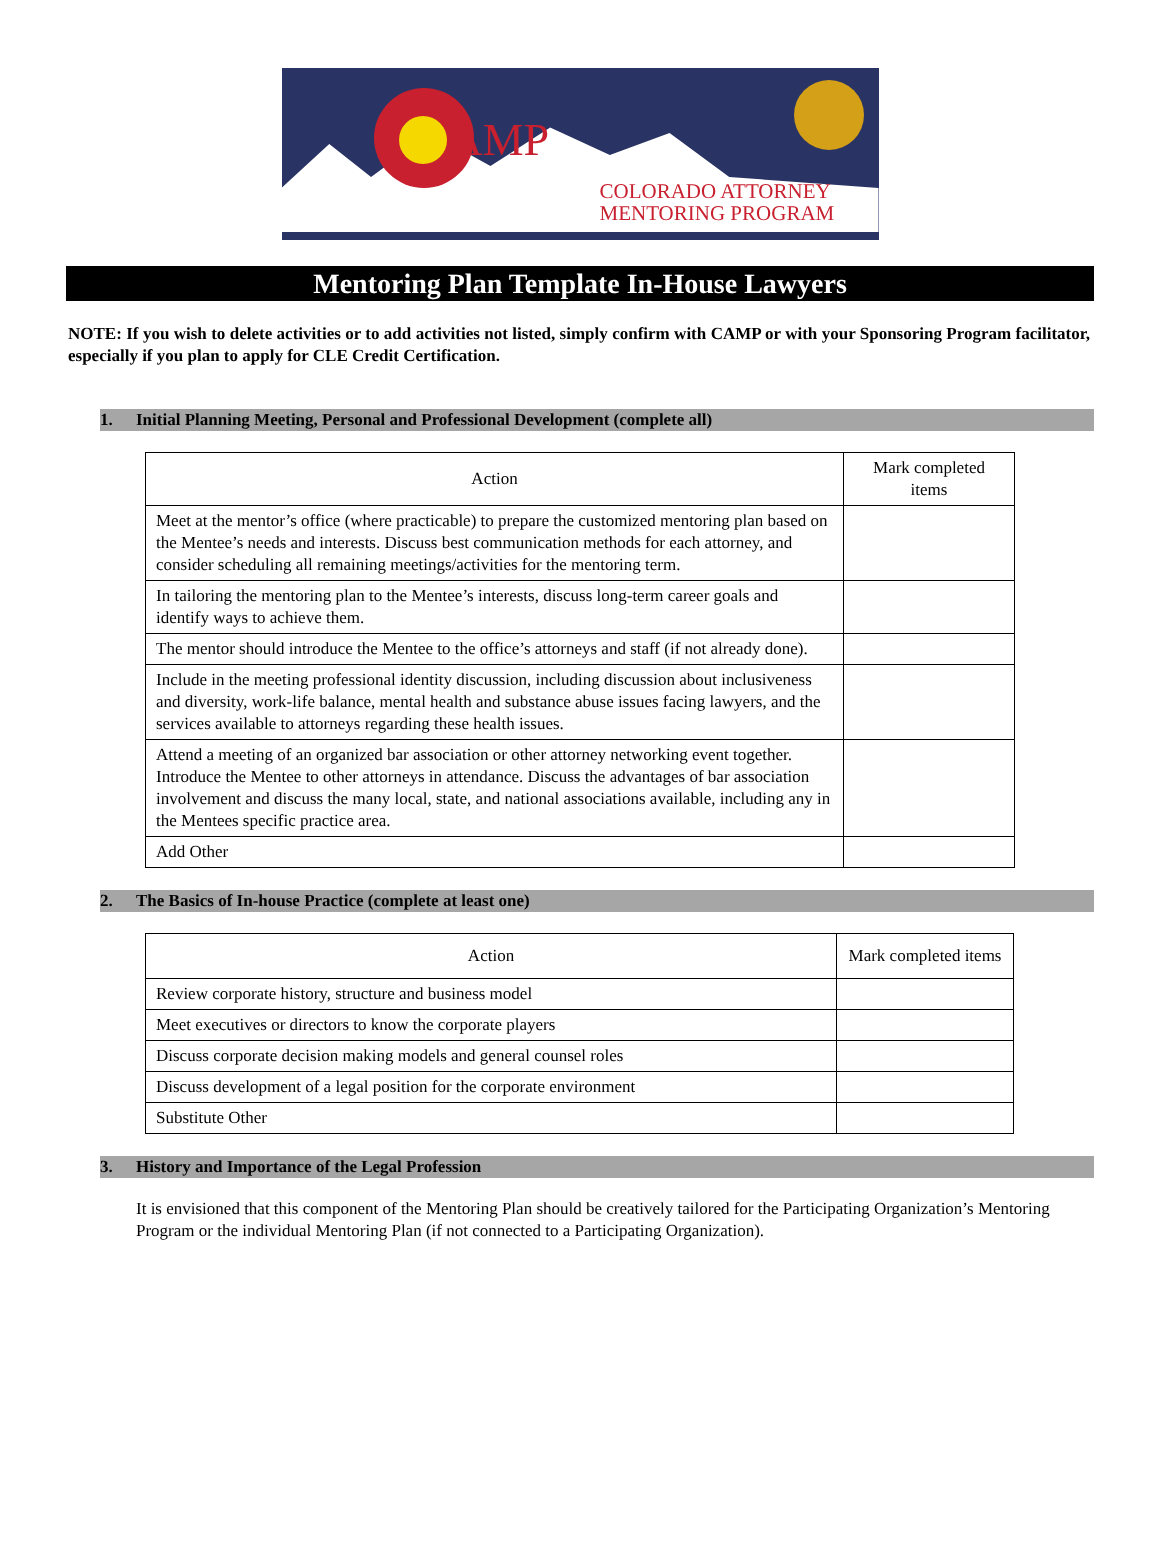AMP
COLORADO ATTORNEY
MENTORING PROGRAM
Mentoring Plan Template In-House Lawyers
NOTE: If you wish to delete activities or to add activities not listed, simply confirm with CAMP or with your Sponsoring Program facilitator, especially if you plan to apply for CLE Credit Certification.
1. Initial Planning Meeting, Personal and Professional Development (complete all)
| Action | Mark completed items |
| --- | --- |
| Meet at the mentor’s office (where practicable) to prepare the customized mentoring plan based on the Mentee’s needs and interests. Discuss best communication methods for each attorney, and consider scheduling all remaining meetings/activities for the mentoring term. | |
| In tailoring the mentoring plan to the Mentee’s interests, discuss long-term career goals and identify ways to achieve them. | |
| The mentor should introduce the Mentee to the office’s attorneys and staff (if not already done). | |
| Include in the meeting professional identity discussion, including discussion about inclusiveness and diversity, work-life balance, mental health and substance abuse issues facing lawyers, and the services available to attorneys regarding these health issues. | |
| Attend a meeting of an organized bar association or other attorney networking event together. Introduce the Mentee to other attorneys in attendance. Discuss the advantages of bar association involvement and discuss the many local, state, and national associations available, including any in the Mentees specific practice area. | |
| Add Other | |
2. The Basics of In-house Practice (complete at least one)
| Action | Mark completed items |
| --- | --- |
| Review corporate history, structure and business model | |
| Meet executives or directors to know the corporate players | |
| Discuss corporate decision making models and general counsel roles | |
| Discuss development of a legal position for the corporate environment | |
| Substitute Other | |
3. History and Importance of the Legal Profession
It is envisioned that this component of the Mentoring Plan should be creatively tailored for the Participating Organization’s Mentoring Program or the individual Mentoring Plan (if not connected to a Participating Organization).